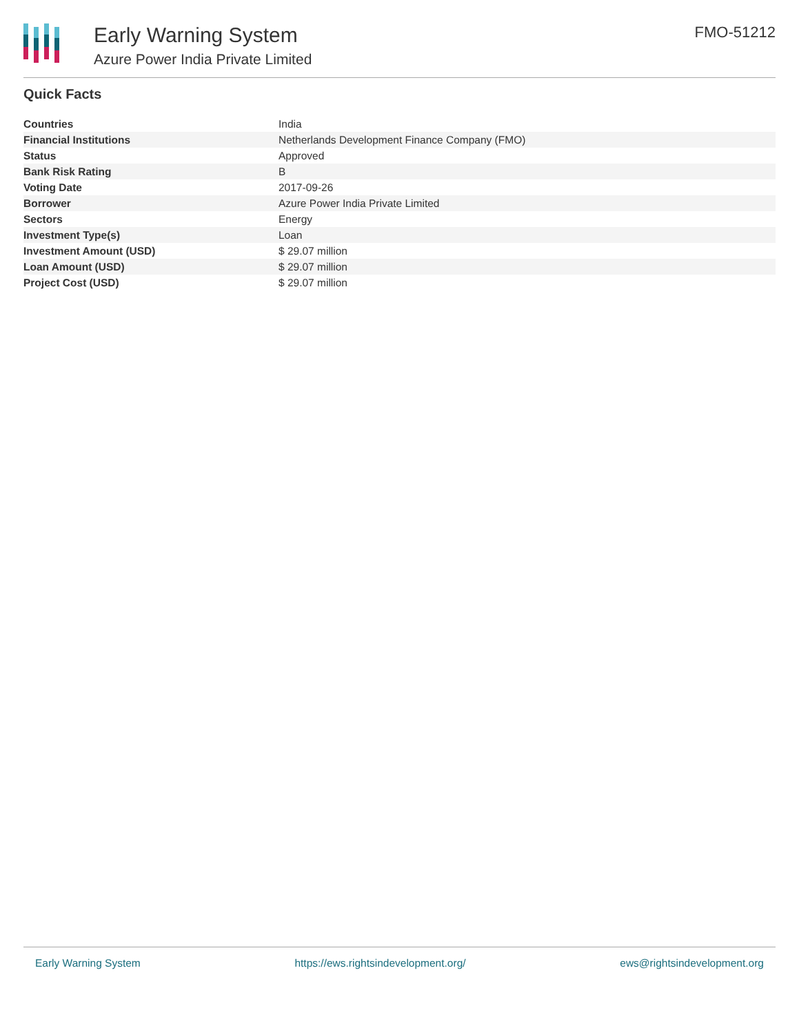Early Warning System
Azure Power India Private Limited
FMO-51212
Quick Facts
| Countries | India |
| Financial Institutions | Netherlands Development Finance Company (FMO) |
| Status | Approved |
| Bank Risk Rating | B |
| Voting Date | 2017-09-26 |
| Borrower | Azure Power India Private Limited |
| Sectors | Energy |
| Investment Type(s) | Loan |
| Investment Amount (USD) | $ 29.07 million |
| Loan Amount (USD) | $ 29.07 million |
| Project Cost (USD) | $ 29.07 million |
Early Warning System https://ews.rightsindevelopment.org/ ews@rightsindevelopment.org